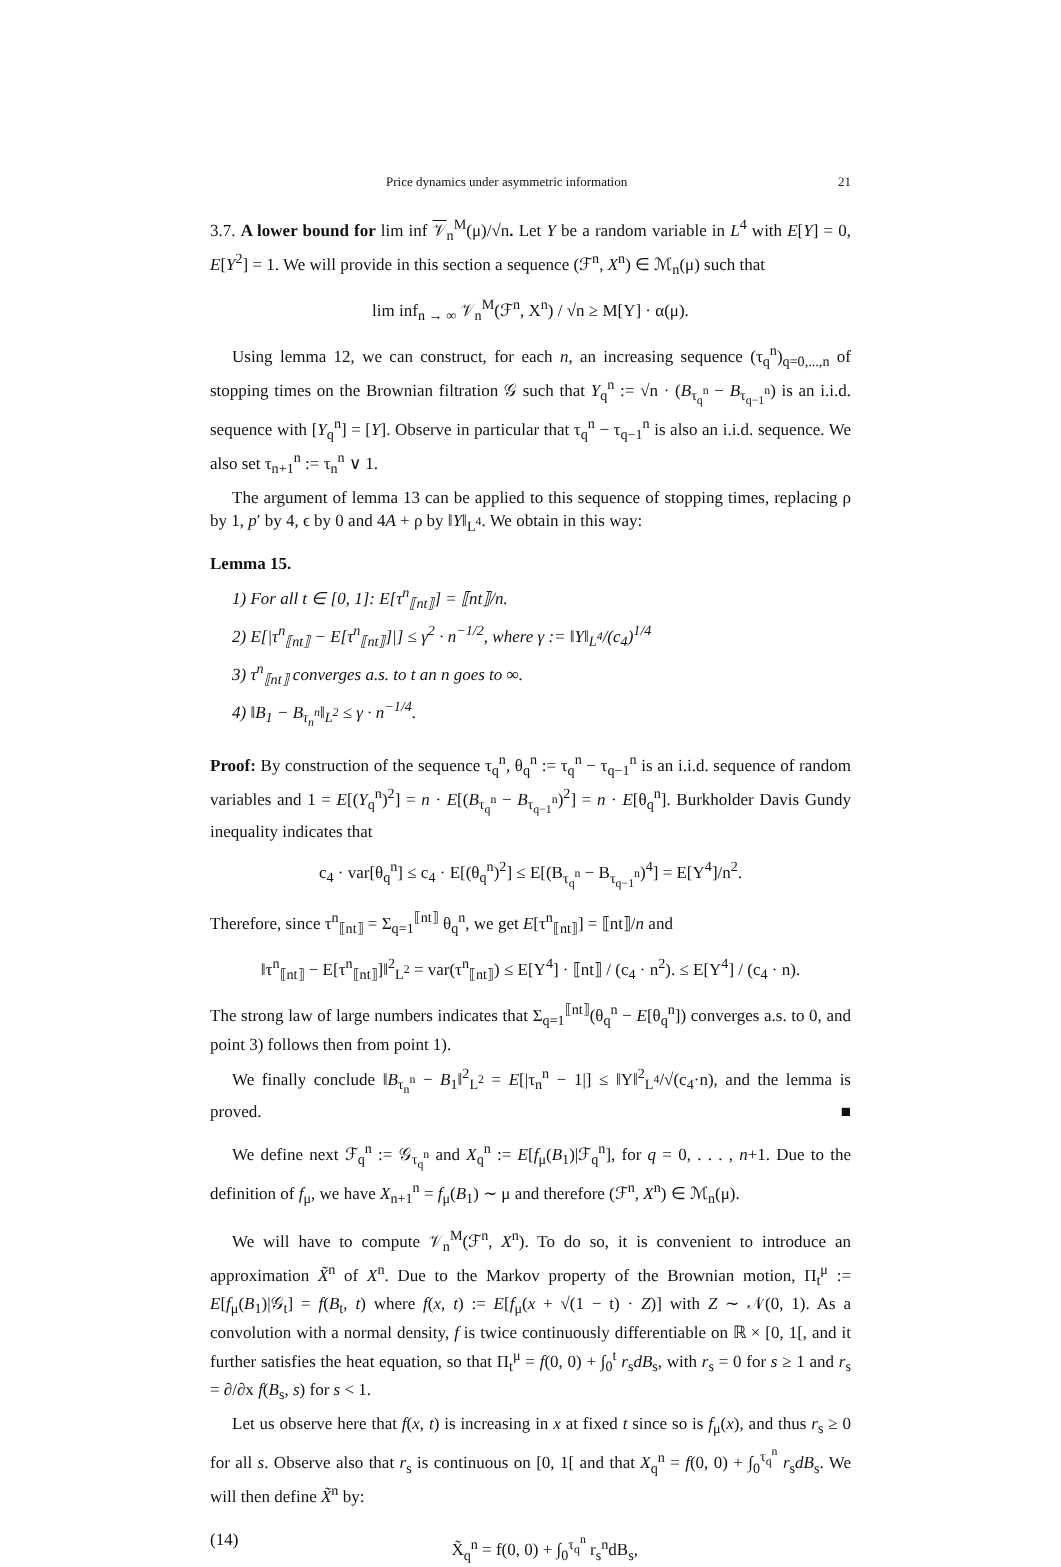Price dynamics under asymmetric information 21
3.7. A lower bound for lim inf 𝒱<sub>n</sub><sup>M</sup>(μ)/√n. Let Y be a random variable in L<sup>4</sup> with E[Y] = 0, E[Y<sup>2</sup>] = 1. We will provide in this section a sequence (ℱ<sup>n</sup>, X<sup>n</sup>) ∈ ℳ<sub>n</sub>(μ) such that
lim inf<sub>n → ∞</sub> 𝒱<sub>n</sub><sup>M</sup>(ℱ<sup>n</sup>, X<sup>n</sup>) / √n ≥ M[Y] · α(μ).
Using lemma 12, we can construct, for each n, an increasing sequence (τ<sub>q</sub><sup>n</sup>)<sub>q=0,...,n</sub> of stopping times on the Brownian filtration 𝒢 such that Y<sub>q</sub><sup>n</sup> := √n · (B<sub>τ<sub>q</sub><sup>n</sup></sub> − B<sub>τ<sub>q−1</sub><sup>n</sup></sub>) is an i.i.d. sequence with [Y<sub>q</sub><sup>n</sup>] = [Y]. Observe in particular that τ<sub>q</sub><sup>n</sup> − τ<sub>q−1</sub><sup>n</sup> is also an i.i.d. sequence. We also set τ<sub>n+1</sub><sup>n</sup> := τ<sub>n</sub><sup>n</sup> ∨ 1.
The argument of lemma 13 can be applied to this sequence of stopping times, replacing ρ by 1, p′ by 4, ϵ by 0 and 4A + ρ by ‖Y‖<sub>L<sup>4</sup></sub>. We obtain in this way:
Lemma 15.
1) For all t ∈ [0, 1]: E[τ<sup>n</sup><sub>⟦nt⟧</sub>] = ⟦nt⟧/n.
2) E[|τ<sup>n</sup><sub>⟦nt⟧</sub> − E[τ<sup>n</sup><sub>⟦nt⟧</sub>]|] ≤ γ<sup>2</sup> · n<sup>−1/2</sup>, where γ := ‖Y‖<sub>L<sup>4</sup></sub>/(c<sub>4</sub>)<sup>1/4</sup>
3) τ<sup>n</sup><sub>⟦nt⟧</sub> converges a.s. to t an n goes to ∞.
4) ‖B<sub>1</sub> − B<sub>τ<sub>n</sub><sup>n</sup></sub>‖<sub>L<sup>2</sup></sub> ≤ γ · n<sup>−1/4</sup>.
Proof: By construction of the sequence τ<sub>q</sub><sup>n</sup>, θ<sub>q</sub><sup>n</sup> := τ<sub>q</sub><sup>n</sup> − τ<sub>q−1</sub><sup>n</sup> is an i.i.d. sequence of random variables and 1 = E[(Y<sub>q</sub><sup>n</sup>)<sup>2</sup>] = n · E[(B<sub>τ<sub>q</sub><sup>n</sup></sub> − B<sub>τ<sub>q−1</sub><sup>n</sup></sub>)<sup>2</sup>] = n · E[θ<sub>q</sub><sup>n</sup>]. Burkholder Davis Gundy inequality indicates that
c<sub>4</sub> · var[θ<sub>q</sub><sup>n</sup>] ≤ c<sub>4</sub> · E[(θ<sub>q</sub><sup>n</sup>)<sup>2</sup>] ≤ E[(B<sub>τ<sub>q</sub><sup>n</sup></sub> − B<sub>τ<sub>q−1</sub><sup>n</sup></sub>)<sup>4</sup>] = E[Y<sup>4</sup>]/n<sup>2</sup>.
Therefore, since τ<sup>n</sup><sub>⟦nt⟧</sub> = Σ<sub>q=1</sub><sup>⟦nt⟧</sup> θ<sub>q</sub><sup>n</sup>, we get E[τ<sup>n</sup><sub>⟦nt⟧</sub>] = ⟦nt⟧/n and
‖τ<sup>n</sup><sub>⟦nt⟧</sub> − E[τ<sup>n</sup><sub>⟦nt⟧</sub>]‖<sup>2</sup><sub>L<sup>2</sup></sub> = var(τ<sup>n</sup><sub>⟦nt⟧</sub>) ≤ E[Y<sup>4</sup>] · ⟦nt⟧ / (c<sub>4</sub> · n<sup>2</sup>). ≤ E[Y<sup>4</sup>] / (c<sub>4</sub> · n).
The strong law of large numbers indicates that Σ<sub>q=1</sub><sup>⟦nt⟧</sup>(θ<sub>q</sub><sup>n</sup> − E[θ<sub>q</sub><sup>n</sup>]) converges a.s. to 0, and point 3) follows then from point 1).
We finally conclude ‖B<sub>τ<sub>n</sub><sup>n</sup></sub> − B<sub>1</sub>‖<sup>2</sup><sub>L<sup>2</sup></sub> = E[|τ<sub>n</sub><sup>n</sup> − 1|] ≤ ‖Y‖<sup>2</sup><sub>L<sup>4</sup></sub>/√(c<sub>4</sub>·n), and the lemma is proved. ■
We define next ℱ<sub>q</sub><sup>n</sup> := 𝒢<sub>τ<sub>q</sub><sup>n</sup></sub> and X<sub>q</sub><sup>n</sup> := E[f<sub>μ</sub>(B<sub>1</sub>)|ℱ<sub>q</sub><sup>n</sup>], for q = 0, . . . , n+1. Due to the definition of f<sub>μ</sub>, we have X<sub>n+1</sub><sup>n</sup> = f<sub>μ</sub>(B<sub>1</sub>) ∼ μ and therefore (ℱ<sup>n</sup>, X<sup>n</sup>) ∈ ℳ<sub>n</sub>(μ).
We will have to compute 𝒱<sub>n</sub><sup>M</sup>(ℱ<sup>n</sup>, X<sup>n</sup>). To do so, it is convenient to introduce an approximation X̃<sup>n</sup> of X<sup>n</sup>. Due to the Markov property of the Brownian motion, Π<sub>t</sub><sup>μ</sup> := E[f<sub>μ</sub>(B<sub>1</sub>)|𝒢<sub>t</sub>] = f(B<sub>t</sub>, t) where f(x, t) := E[f<sub>μ</sub>(x + √(1 − t) · Z)] with Z ∼ 𝒩(0, 1). As a convolution with a normal density, f is twice continuously differentiable on ℝ × [0, 1[, and it further satisfies the heat equation, so that Π<sub>t</sub><sup>μ</sup> = f(0, 0) + ∫<sub>0</sub><sup>t</sup> r<sub>s</sub>dB<sub>s</sub>, with r<sub>s</sub> = 0 for s ≥ 1 and r<sub>s</sub> = ∂/∂x f(B<sub>s</sub>, s) for s < 1.
Let us observe here that f(x, t) is increasing in x at fixed t since so is f<sub>μ</sub>(x), and thus r<sub>s</sub> ≥ 0 for all s. Observe also that r<sub>s</sub> is continuous on [0, 1[ and that X<sub>q</sub><sup>n</sup> = f(0, 0) + ∫<sub>0</sub><sup>τ<sub>q</sub><sup>n</sup></sup> r<sub>s</sub>dB<sub>s</sub>. We will then define X̃<sup>n</sup> by:
(14) X̃<sub>q</sub><sup>n</sup> = f(0, 0) + ∫<sub>0</sub><sup>τ<sub>q</sub><sup>n</sup></sup> r<sub>s</sub><sup>n</sup>dB<sub>s</sub>,